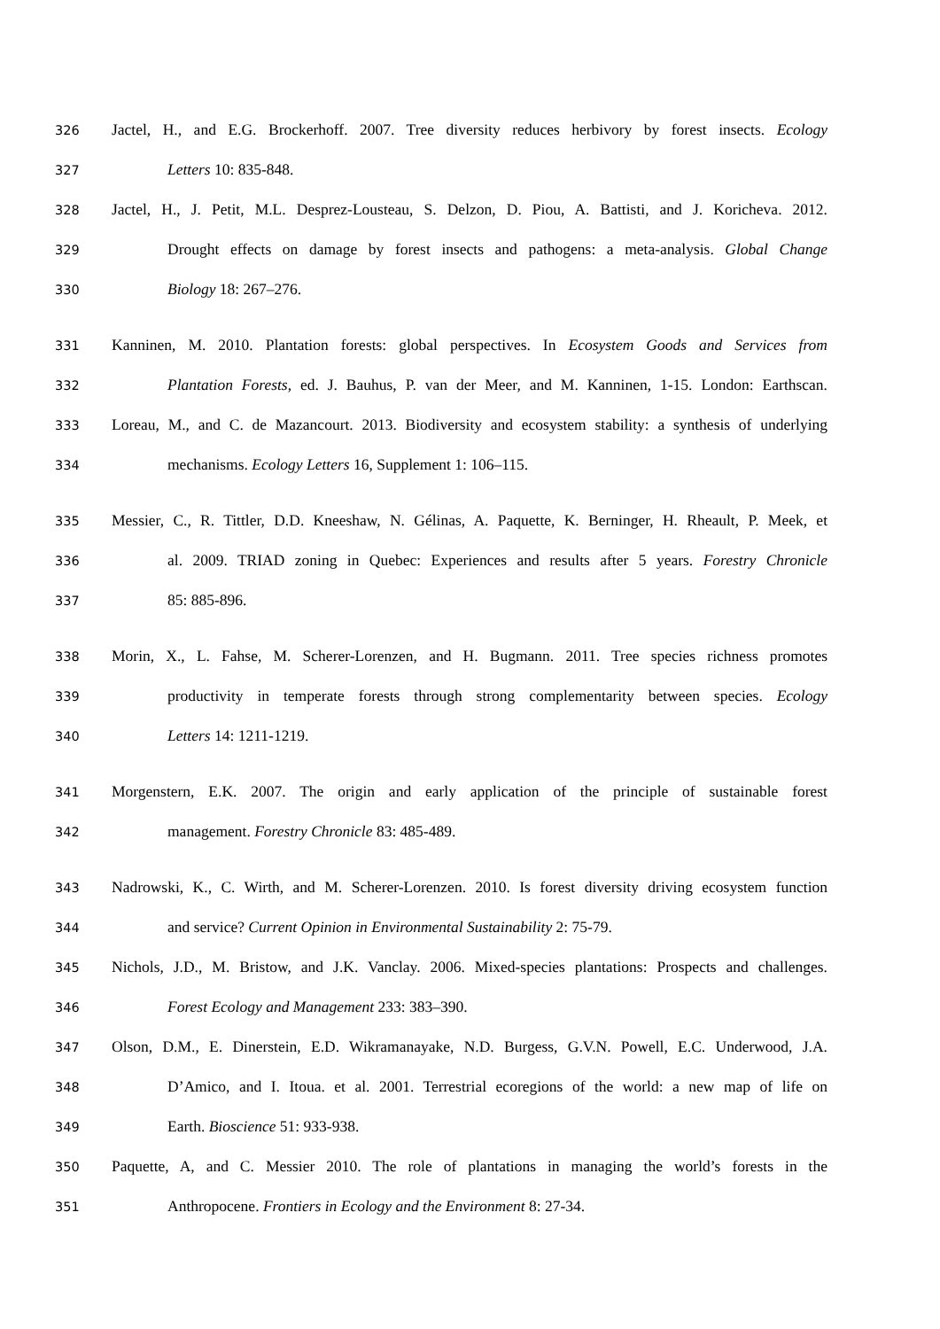326 Jactel, H., and E.G. Brockerhoff. 2007. Tree diversity reduces herbivory by forest insects. Ecology
327 Letters 10: 835-848.
328 Jactel, H., J. Petit, M.L. Desprez-Lousteau, S. Delzon, D. Piou, A. Battisti, and J. Koricheva. 2012.
329 Drought effects on damage by forest insects and pathogens: a meta-analysis. Global Change
330 Biology 18: 267–276.
331 Kanninen, M. 2010. Plantation forests: global perspectives. In Ecosystem Goods and Services from
332 Plantation Forests, ed. J. Bauhus, P. van der Meer, and M. Kanninen, 1-15. London: Earthscan.
333 Loreau, M., and C. de Mazancourt. 2013. Biodiversity and ecosystem stability: a synthesis of underlying
334 mechanisms. Ecology Letters 16, Supplement 1: 106–115.
335 Messier, C., R. Tittler, D.D. Kneeshaw, N. Gélinas, A. Paquette, K. Berninger, H. Rheault, P. Meek, et
336 al. 2009. TRIAD zoning in Quebec: Experiences and results after 5 years. Forestry Chronicle
337 85: 885-896.
338 Morin, X., L. Fahse, M. Scherer-Lorenzen, and H. Bugmann. 2011. Tree species richness promotes
339 productivity in temperate forests through strong complementarity between species. Ecology
340 Letters 14: 1211-1219.
341 Morgenstern, E.K. 2007. The origin and early application of the principle of sustainable forest
342 management. Forestry Chronicle 83: 485-489.
343 Nadrowski, K., C. Wirth, and M. Scherer-Lorenzen. 2010. Is forest diversity driving ecosystem function
344 and service? Current Opinion in Environmental Sustainability 2: 75-79.
345 Nichols, J.D., M. Bristow, and J.K. Vanclay. 2006. Mixed-species plantations: Prospects and challenges.
346 Forest Ecology and Management 233: 383–390.
347 Olson, D.M., E. Dinerstein, E.D. Wikramanayake, N.D. Burgess, G.V.N. Powell, E.C. Underwood, J.A.
348 D’Amico, and I. Itoua. et al. 2001. Terrestrial ecoregions of the world: a new map of life on
349 Earth. Bioscience 51: 933-938.
350 Paquette, A, and C. Messier 2010. The role of plantations in managing the world’s forests in the
351 Anthropocene. Frontiers in Ecology and the Environment 8: 27-34.